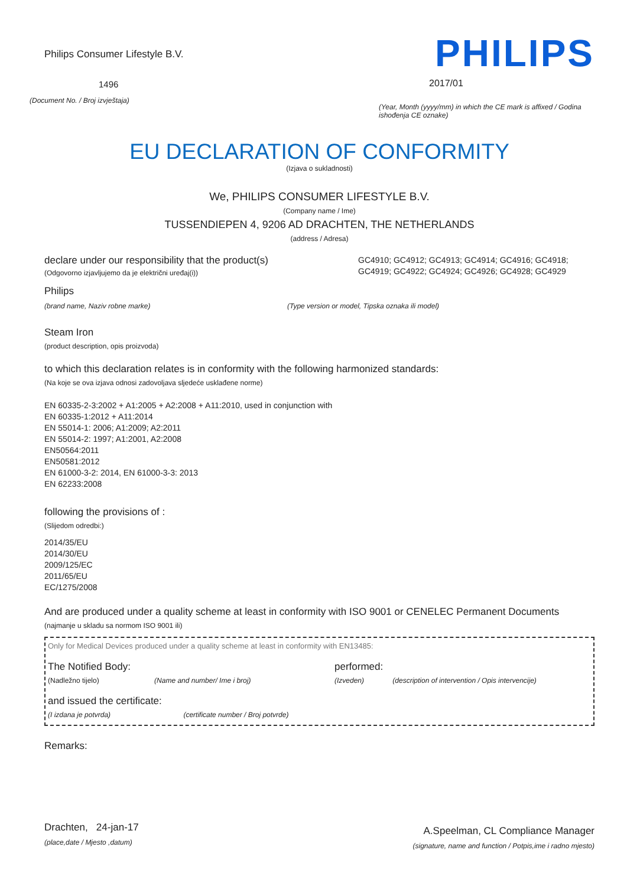Philips Consumer Lifestyle B.V.
1496
(Document No. / Broj izvještaja)
PHILIPS
2017/01
(Year, Month (yyyy/mm) in which the CE mark is affixed / Godina ishođenja CE oznake)
EU DECLARATION OF CONFORMITY
(Izjava o sukladnosti)
We, PHILIPS CONSUMER LIFESTYLE B.V.
(Company name / Ime)
TUSSENDIEPEN 4, 9206 AD DRACHTEN, THE NETHERLANDS
(address / Adresa)
declare under our responsibility that the product(s)
(Odgovorno izjavljujemo da je električni uređaj(i))
GC4910; GC4912; GC4913; GC4914; GC4916; GC4918; GC4919; GC4922; GC4924; GC4926; GC4928; GC4929
Philips
(brand name, Naziv robne marke)
(Type version or model, Tipska oznaka ili model)
Steam Iron
(product description, opis proizvoda)
to which this declaration relates is in conformity with the following harmonized standards:
(Na koje se ova izjava odnosi zadovoljava sljedeće usklađene norme)
EN 60335-2-3:2002 + A1:2005 + A2:2008 + A11:2010, used in conjunction with
EN 60335-1:2012 + A11:2014
EN 55014-1: 2006; A1:2009; A2:2011
EN 55014-2: 1997; A1:2001, A2:2008
EN50564:2011
EN50581:2012
EN 61000-3-2: 2014, EN 61000-3-3: 2013
EN 62233:2008
following the provisions of :
(Slijedom odredbi:)
2014/35/EU
2014/30/EU
2009/125/EC
2011/65/EU
EC/1275/2008
And are produced under a quality scheme at least in conformity with ISO 9001 or CENELEC Permanent Documents
(najmanje u skladu sa normom ISO 9001 ili)
Only for Medical Devices produced under a quality scheme at least in conformity with EN13485:
The Notified Body:
(Nadležno tijelo) (Name and number/ Ime i broj)
performed:
(Izveden) (description of intervention / Opis intervencije)
and issued the certificate:
(I izdana je potvrda) (certificate number / Broj potvrde)
Remarks:
Drachten, 24-jan-17
(place,date / Mjesto ,datum)
A.Speelman, CL Compliance Manager
(signature, name and function / Potpis,ime i radno mjesto)